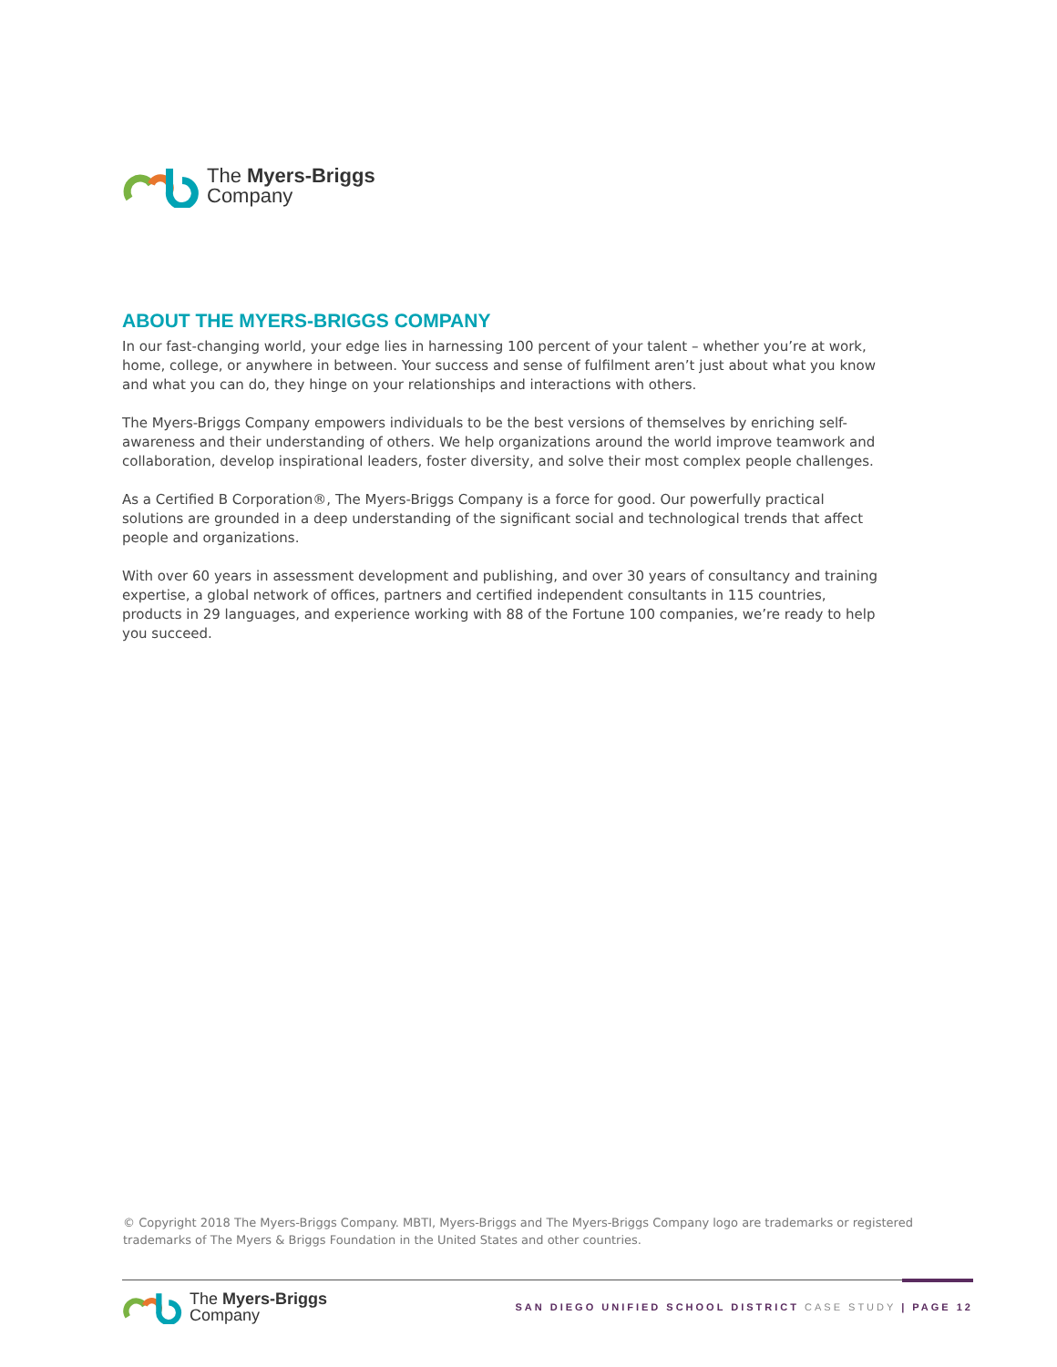The Myers-Briggs
Company
ABOUT THE MYERS-BRIGGS COMPANY
In our fast-changing world, your edge lies in harnessing 100 percent of your talent – whether you’re at work, home, college, or anywhere in between. Your success and sense of fulfilment aren’t just about what you know and what you can do, they hinge on your relationships and interactions with others.
The Myers-Briggs Company empowers individuals to be the best versions of themselves by enriching self-awareness and their understanding of others. We help organizations around the world improve teamwork and collaboration, develop inspirational leaders, foster diversity, and solve their most complex people challenges.
As a Certified B Corporation®, The Myers-Briggs Company is a force for good. Our powerfully practical solutions are grounded in a deep understanding of the significant social and technological trends that affect people and organizations.
With over 60 years in assessment development and publishing, and over 30 years of consultancy and training expertise, a global network of offices, partners and certified independent consultants in 115 countries, products in 29 languages, and experience working with 88 of the Fortune 100 companies, we’re ready to help you succeed.
© Copyright 2018 The Myers-Briggs Company. MBTI, Myers-Briggs and The Myers-Briggs Company logo are trademarks or registered trademarks of The Myers & Briggs Foundation in the United States and other countries.
The Myers-Briggs
Company
SAN DIEGO UNIFIED SCHOOL DISTRICT CASE STUDY | PAGE 12